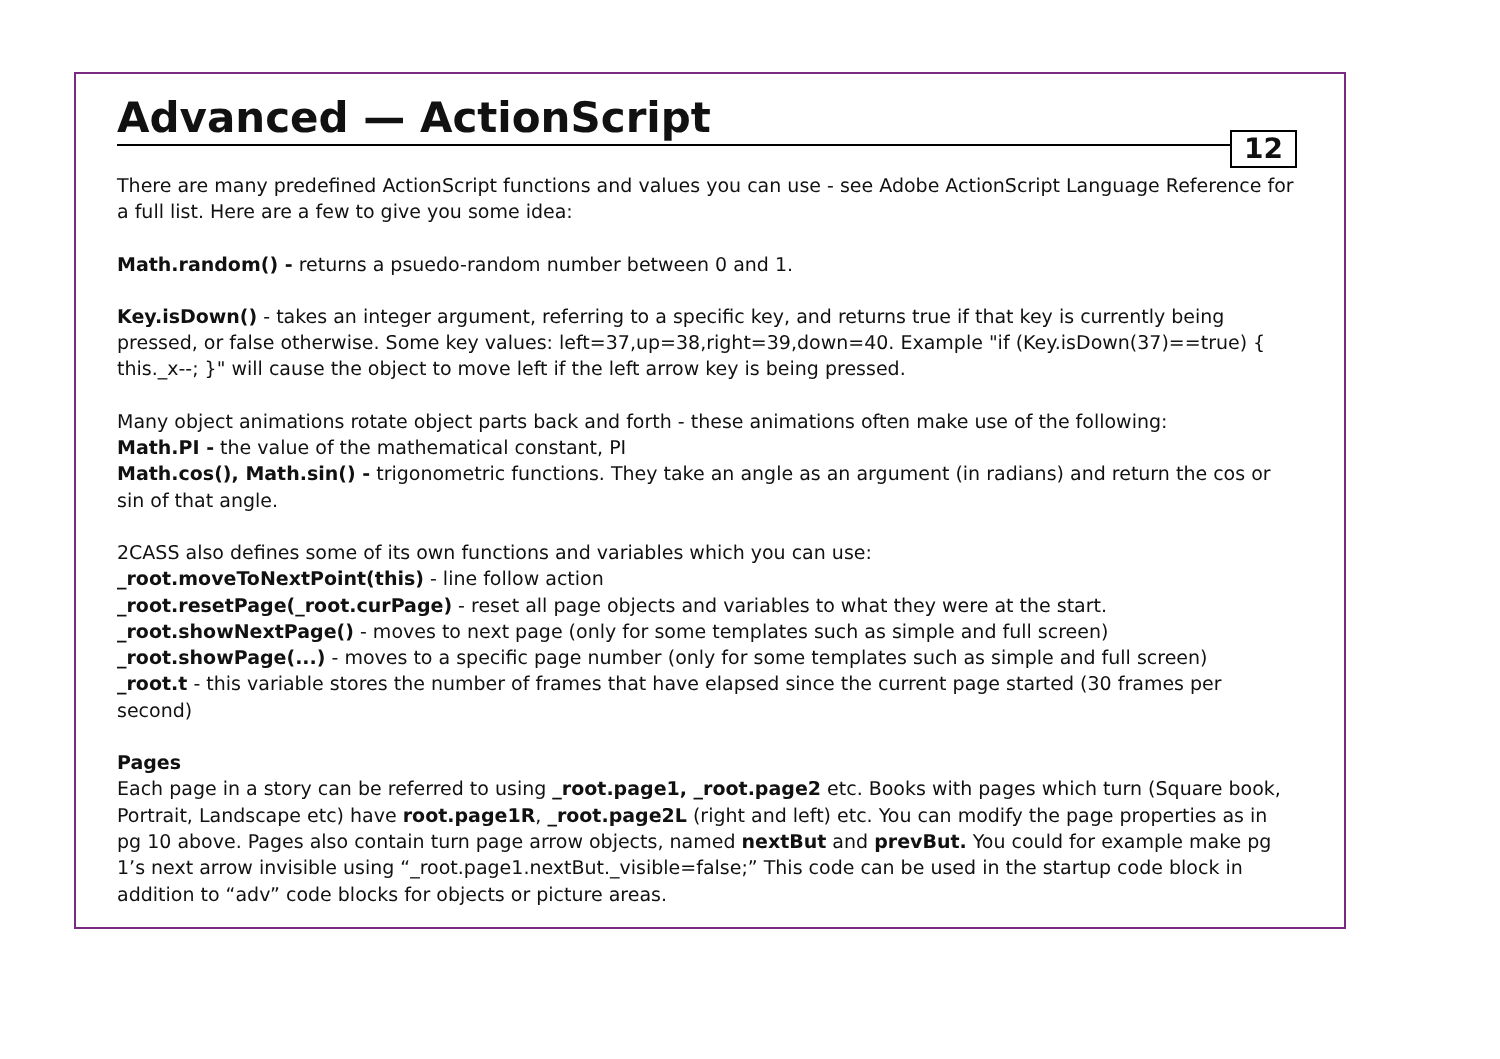Advanced — ActionScript
12
There are many predefined ActionScript functions and values you can use - see Adobe ActionScript Language Reference for a full list. Here are a few to give you some idea:
Math.random() - returns a psuedo-random number between 0 and 1.
Key.isDown() - takes an integer argument, referring to a specific key, and returns true if that key is currently being pressed, or false otherwise. Some key values: left=37,up=38,right=39,down=40. Example "if (Key.isDown(37)==true) { this._x--; }" will cause the object to move left if the left arrow key is being pressed.
Many object animations rotate object parts back and forth - these animations often make use of the following:
Math.PI - the value of the mathematical constant, PI
Math.cos(), Math.sin() - trigonometric functions. They take an angle as an argument (in radians) and return the cos or sin of that angle.
2CASS also defines some of its own functions and variables which you can use:
_root.moveToNextPoint(this) - line follow action
_root.resetPage(_root.curPage) - reset all page objects and variables to what they were at the start.
_root.showNextPage() - moves to next page (only for some templates such as simple and full screen)
_root.showPage(...) - moves to a specific page number (only for some templates such as simple and full screen)
_root.t - this variable stores the number of frames that have elapsed since the current page started (30 frames per second)
Pages
Each page in a story can be referred to using _root.page1, _root.page2 etc. Books with pages which turn (Square book, Portrait, Landscape etc) have root.page1R, _root.page2L (right and left) etc. You can modify the page properties as in pg 10 above. Pages also contain turn page arrow objects, named nextBut and prevBut. You could for example make pg 1’s next arrow invisible using “_root.page1.nextBut._visible=false;” This code can be used in the startup code block in addition to “adv” code blocks for objects or picture areas.